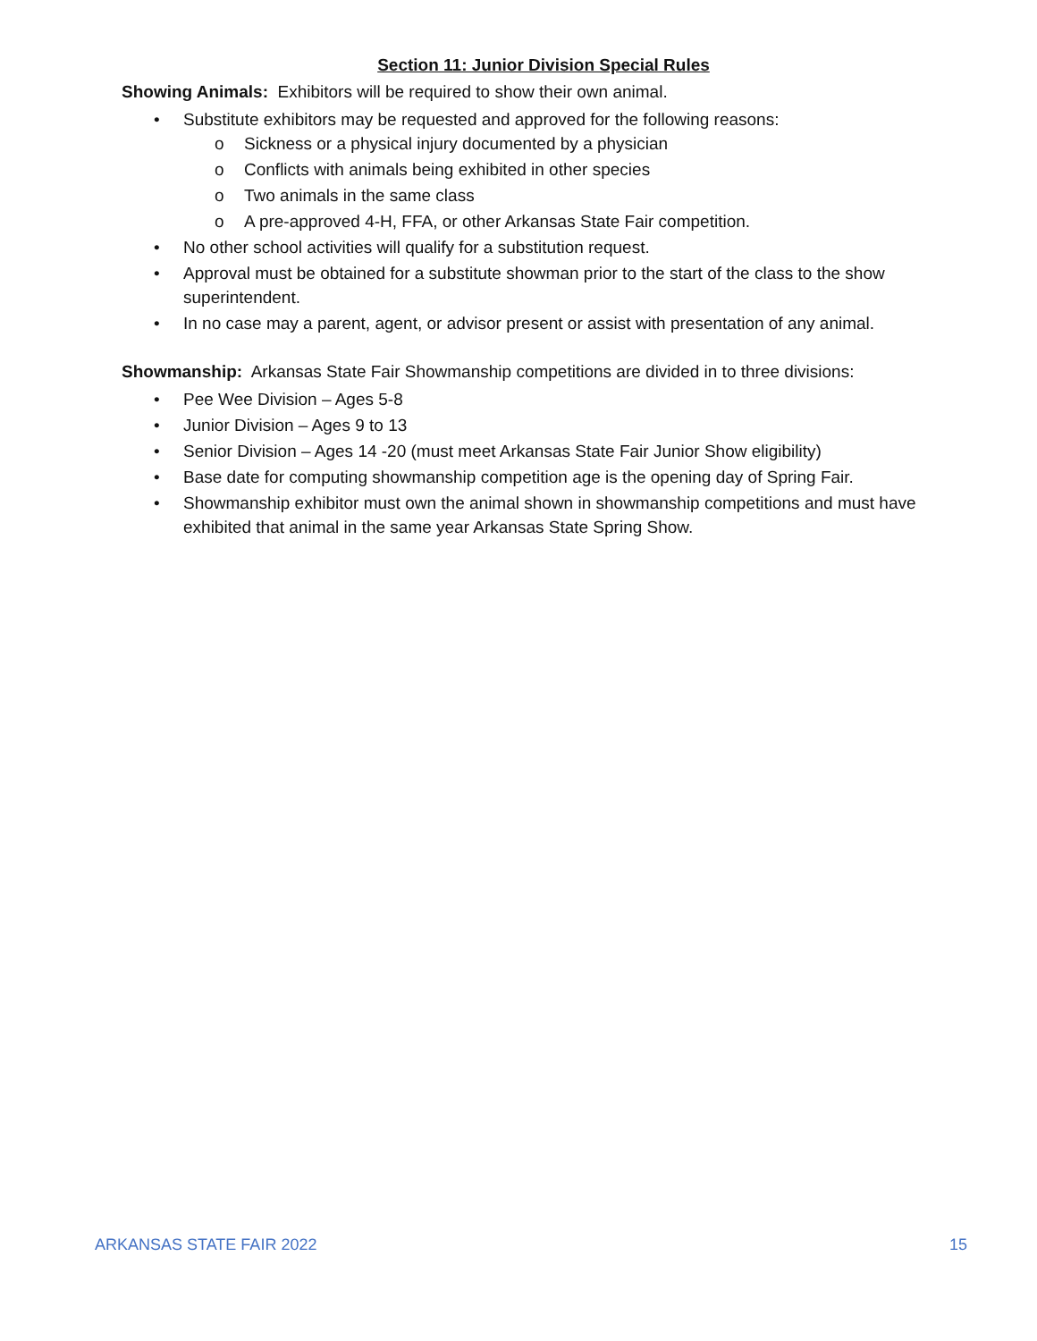Section 11: Junior Division Special Rules
Showing Animals: Exhibitors will be required to show their own animal.
• Substitute exhibitors may be requested and approved for the following reasons:
o Sickness or a physical injury documented by a physician
o Conflicts with animals being exhibited in other species
o Two animals in the same class
o A pre-approved 4-H, FFA, or other Arkansas State Fair competition.
• No other school activities will qualify for a substitution request.
• Approval must be obtained for a substitute showman prior to the start of the class to the show superintendent.
• In no case may a parent, agent, or advisor present or assist with presentation of any animal.
Showmanship: Arkansas State Fair Showmanship competitions are divided in to three divisions:
• Pee Wee Division – Ages 5-8
• Junior Division – Ages 9 to 13
• Senior Division – Ages 14 -20 (must meet Arkansas State Fair Junior Show eligibility)
• Base date for computing showmanship competition age is the opening day of Spring Fair.
• Showmanship exhibitor must own the animal shown in showmanship competitions and must have exhibited that animal in the same year Arkansas State Spring Show.
ARKANSAS STATE FAIR 2022 15